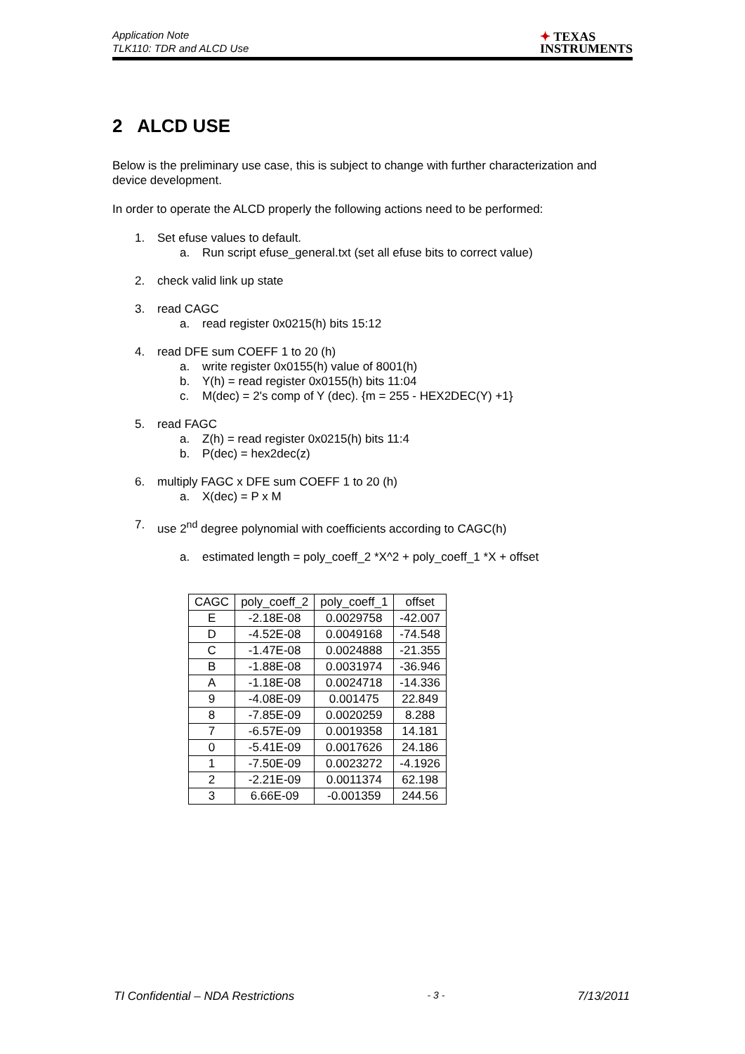Application Note
TLK110: TDR and ALCD Use
✦ TEXAS
INSTRUMENTS
2 ALCD USE
Below is the preliminary use case, this is subject to change with further characterization and device development.
In order to operate the ALCD properly the following actions need to be performed:
1. Set efuse values to default.
a. Run script efuse_general.txt (set all efuse bits to correct value)
2. check valid link up state
3. read CAGC
a. read register 0x0215(h) bits 15:12
4. read DFE sum COEFF 1 to 20 (h)
a. write register 0x0155(h) value of 8001(h)
b. Y(h) = read register 0x0155(h) bits 11:04
c. M(dec) = 2's comp of Y (dec). {m = 255 - HEX2DEC(Y) +1}
5. read FAGC
a. Z(h) = read register 0x0215(h) bits 11:4
b. P(dec) = hex2dec(z)
6. multiply FAGC x DFE sum COEFF 1 to 20 (h)
a. X(dec) = P x M
7. use 2<sup>nd</sup> degree polynomial with coefficients according to CAGC(h)
a. estimated length = poly_coeff_2 *X^2 + poly_coeff_1 *X + offset
| CAGC | poly_coeff_2 | poly_coeff_1 | offset |
| --- | --- | --- | --- |
| E | -2.18E-08 | 0.0029758 | -42.007 |
| D | -4.52E-08 | 0.0049168 | -74.548 |
| C | -1.47E-08 | 0.0024888 | -21.355 |
| B | -1.88E-08 | 0.0031974 | -36.946 |
| A | -1.18E-08 | 0.0024718 | -14.336 |
| 9 | -4.08E-09 | 0.001475 | 22.849 |
| 8 | -7.85E-09 | 0.0020259 | 8.288 |
| 7 | -6.57E-09 | 0.0019358 | 14.181 |
| 0 | -5.41E-09 | 0.0017626 | 24.186 |
| 1 | -7.50E-09 | 0.0023272 | -4.1926 |
| 2 | -2.21E-09 | 0.0011374 | 62.198 |
| 3 | 6.66E-09 | -0.001359 | 244.56 |
TI Confidential – NDA Restrictions - 3 - 7/13/2011